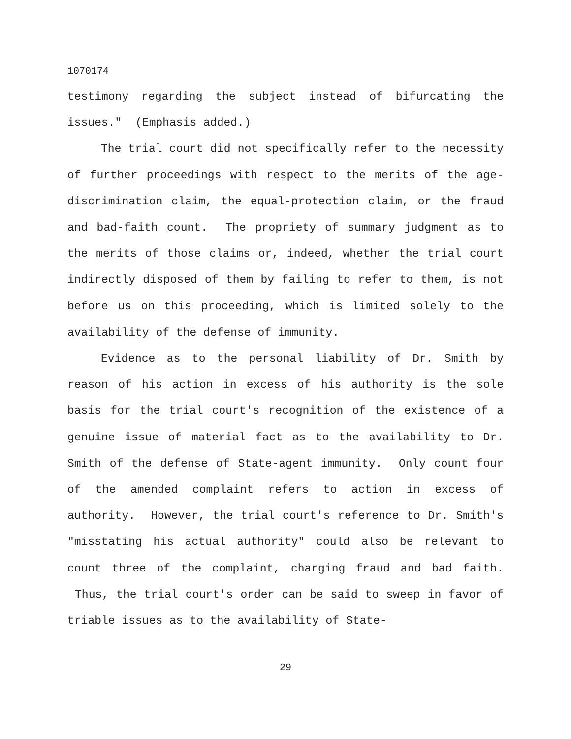1070174
testimony regarding the subject instead of bifurcating the issues." (Emphasis added.)
The trial court did not specifically refer to the necessity of further proceedings with respect to the merits of the age-discrimination claim, the equal-protection claim, or the fraud and bad-faith count. The propriety of summary judgment as to the merits of those claims or, indeed, whether the trial court indirectly disposed of them by failing to refer to them, is not before us on this proceeding, which is limited solely to the availability of the defense of immunity.
Evidence as to the personal liability of Dr. Smith by reason of his action in excess of his authority is the sole basis for the trial court's recognition of the existence of a genuine issue of material fact as to the availability to Dr. Smith of the defense of State-agent immunity. Only count four of the amended complaint refers to action in excess of authority. However, the trial court's reference to Dr. Smith's "misstating his actual authority" could also be relevant to count three of the complaint, charging fraud and bad faith. Thus, the trial court's order can be said to sweep in favor of triable issues as to the availability of State-
29